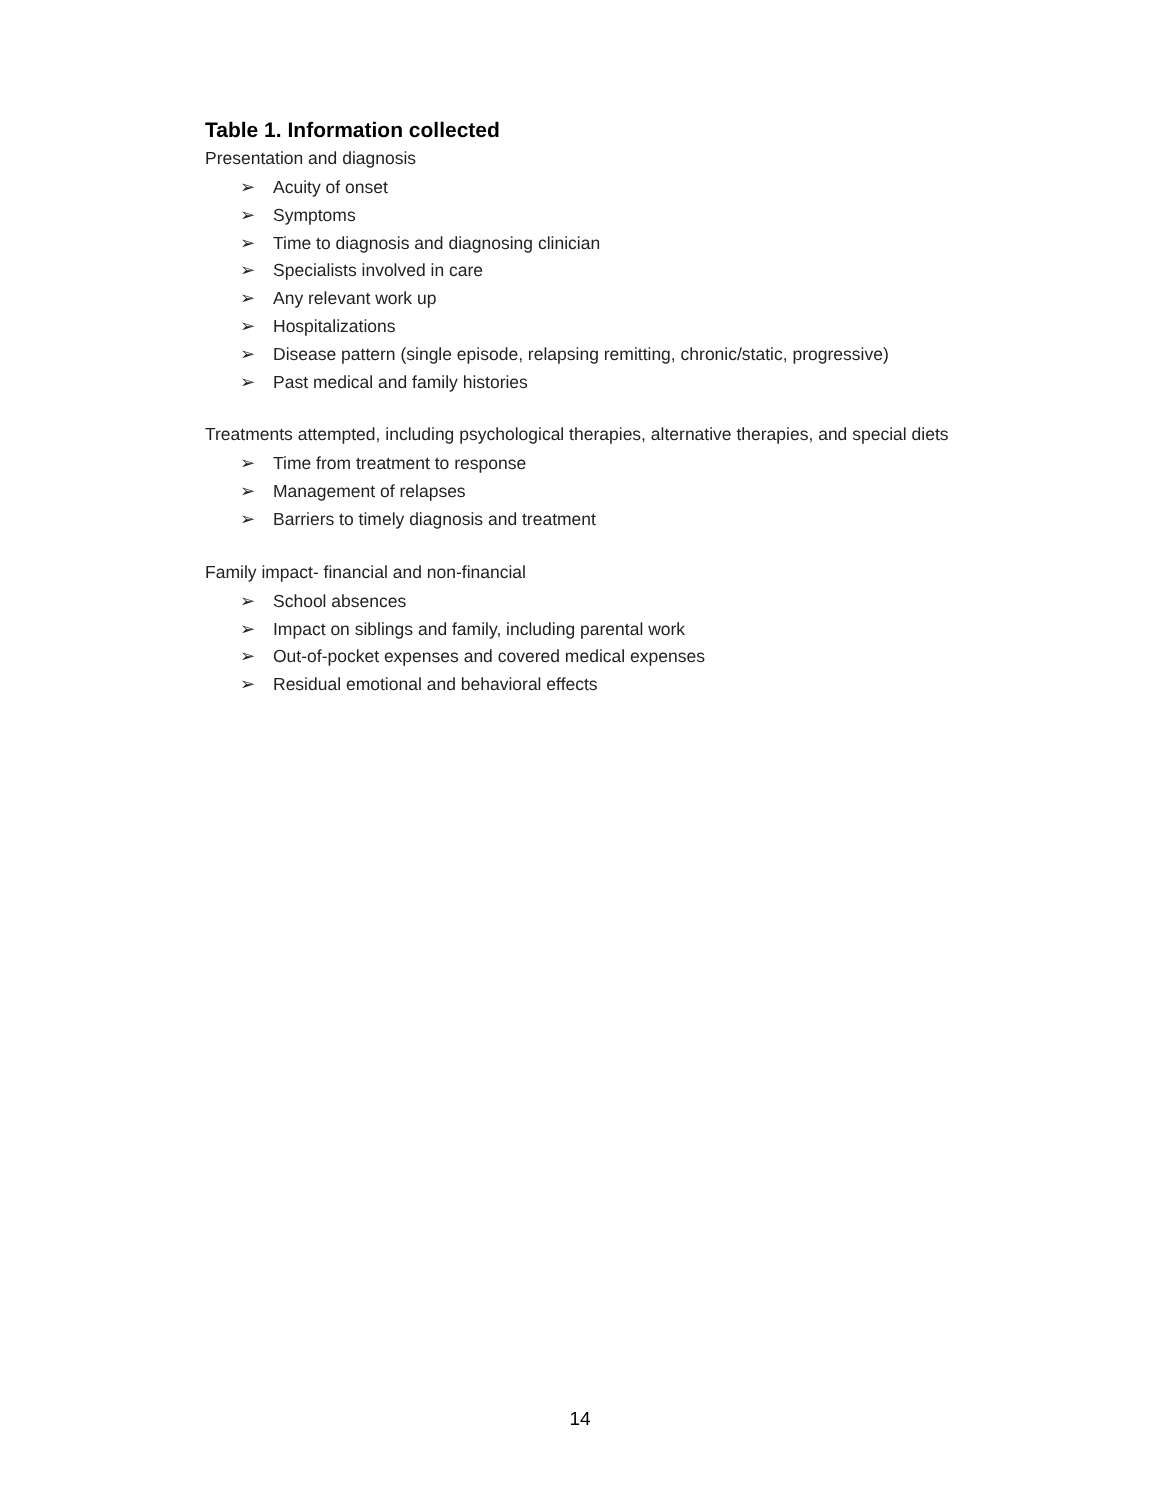Table 1. Information collected
Presentation and diagnosis
➢ Acuity of onset
➢ Symptoms
➢ Time to diagnosis and diagnosing clinician
➢ Specialists involved in care
➢ Any relevant work up
➢ Hospitalizations
➢ Disease pattern (single episode, relapsing remitting, chronic/static, progressive)
➢ Past medical and family histories
Treatments attempted, including psychological therapies, alternative therapies, and special diets
➢ Time from treatment to response
➢ Management of relapses
➢ Barriers to timely diagnosis and treatment
Family impact- financial and non-financial
➢ School absences
➢ Impact on siblings and family, including parental work
➢ Out-of-pocket expenses and covered medical expenses
➢ Residual emotional and behavioral effects
14